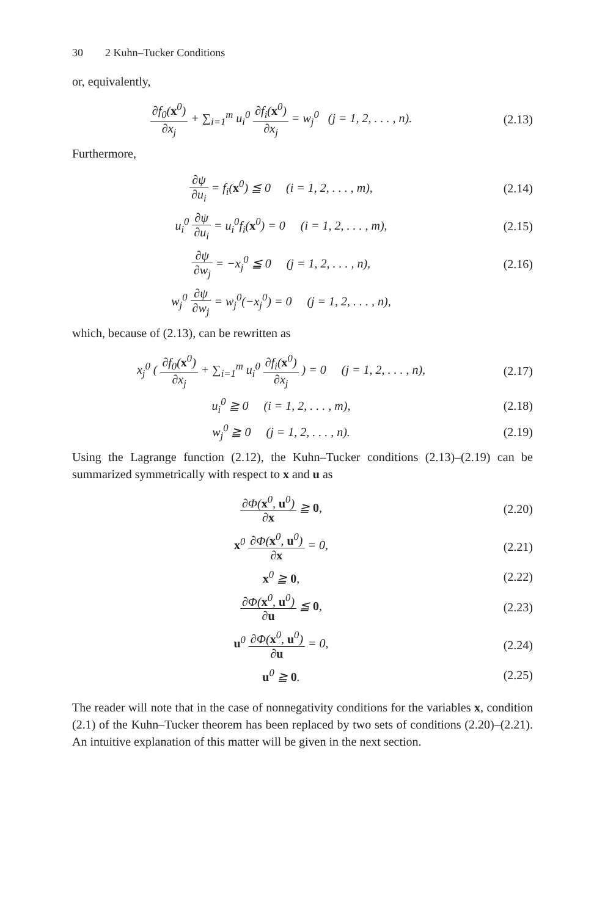30 2 Kuhn–Tucker Conditions
or, equivalently,
∂f<sub>0</sub>(x<sup>0</sup>) ∂x<sub>j</sub> + ∑<sub>i=1</sub><sup>m</sup> u<sub>i</sub><sup>0</sup> ∂f<sub>i</sub>(x<sup>0</sup>) ∂x<sub>j</sub> = w<sub>j</sub><sup>0</sup> (j = 1, 2, . . . , n).
(2.13)
Furthermore,
∂ψ ∂u<sub>i</sub> = f<sub>i</sub>(x<sup>0</sup>) ≦ 0 (i = 1, 2, . . . , m),
(2.14)
u<sub>i</sub><sup>0</sup> ∂ψ ∂u<sub>i</sub> = u<sub>i</sub><sup>0</sup>f<sub>i</sub>(x<sup>0</sup>) = 0 (i = 1, 2, . . . , m),
(2.15)
∂ψ ∂w<sub>j</sub> = −x<sub>j</sub><sup>0</sup> ≦ 0 (j = 1, 2, . . . , n),
(2.16)
w<sub>j</sub><sup>0</sup> ∂ψ ∂w<sub>j</sub> = w<sub>j</sub><sup>0</sup>(−x<sub>j</sub><sup>0</sup>) = 0 (j = 1, 2, . . . , n),
which, because of (2.13), can be rewritten as
x<sub>j</sub><sup>0</sup> ( ∂f<sub>0</sub>(x<sup>0</sup>) ∂x<sub>j</sub> + ∑<sub>i=1</sub><sup>m</sup> u<sub>i</sub><sup>0</sup> ∂f<sub>i</sub>(x<sup>0</sup>) ∂x<sub>j</sub> ) = 0 (j = 1, 2, . . . , n),
(2.17)
u<sub>i</sub><sup>0</sup> ≧ 0 (i = 1, 2, . . . , m),
(2.18)
w<sub>j</sub><sup>0</sup> ≧ 0 (j = 1, 2, . . . , n).
(2.19)
Using the Lagrange function (2.12), the Kuhn–Tucker conditions (2.13)–(2.19) can be summarized symmetrically with respect to x and u as
∂Φ(x<sup>0</sup>, u<sup>0</sup>) ∂x ≧ 0,
(2.20)
x<sup>0</sup> ∂Φ(x<sup>0</sup>, u<sup>0</sup>) ∂x = 0,
(2.21)
x<sup>0</sup> ≧ 0,
(2.22)
∂Φ(x<sup>0</sup>, u<sup>0</sup>) ∂u ≦ 0,
(2.23)
u<sup>0</sup> ∂Φ(x<sup>0</sup>, u<sup>0</sup>) ∂u = 0,
(2.24)
u<sup>0</sup> ≧ 0.
(2.25)
The reader will note that in the case of nonnegativity conditions for the variables x, condition (2.1) of the Kuhn–Tucker theorem has been replaced by two sets of conditions (2.20)–(2.21). An intuitive explanation of this matter will be given in the next section.